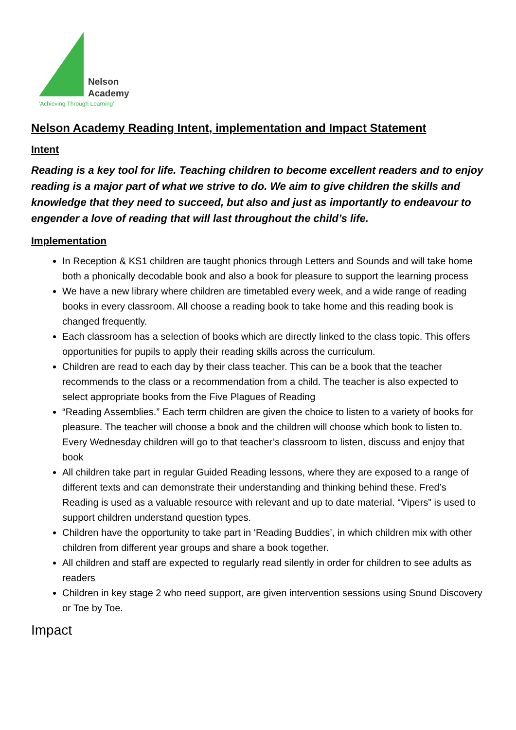Nelson
Academy
'Achieving Through Learning'
Nelson Academy Reading Intent, implementation and Impact Statement
Intent
Reading is a key tool for life. Teaching children to become excellent readers and to enjoy reading is a major part of what we strive to do. We aim to give children the skills and knowledge that they need to succeed, but also and just as importantly to endeavour to engender a love of reading that will last throughout the child’s life.
Implementation
In Reception & KS1 children are taught phonics through Letters and Sounds and will take home both a phonically decodable book and also a book for pleasure to support the learning process
We have a new library where children are timetabled every week, and a wide range of reading books in every classroom. All choose a reading book to take home and this reading book is changed frequently.
Each classroom has a selection of books which are directly linked to the class topic. This offers opportunities for pupils to apply their reading skills across the curriculum.
Children are read to each day by their class teacher. This can be a book that the teacher recommends to the class or a recommendation from a child. The teacher is also expected to select appropriate books from the Five Plagues of Reading
“Reading Assemblies.” Each term children are given the choice to listen to a variety of books for pleasure. The teacher will choose a book and the children will choose which book to listen to. Every Wednesday children will go to that teacher’s classroom to listen, discuss and enjoy that book
All children take part in regular Guided Reading lessons, where they are exposed to a range of different texts and can demonstrate their understanding and thinking behind these. Fred’s Reading is used as a valuable resource with relevant and up to date material. “Vipers” is used to support children understand question types.
Children have the opportunity to take part in ‘Reading Buddies’, in which children mix with other children from different year groups and share a book together.
All children and staff are expected to regularly read silently in order for children to see adults as readers
Children in key stage 2 who need support, are given intervention sessions using Sound Discovery or Toe by Toe.
Impact